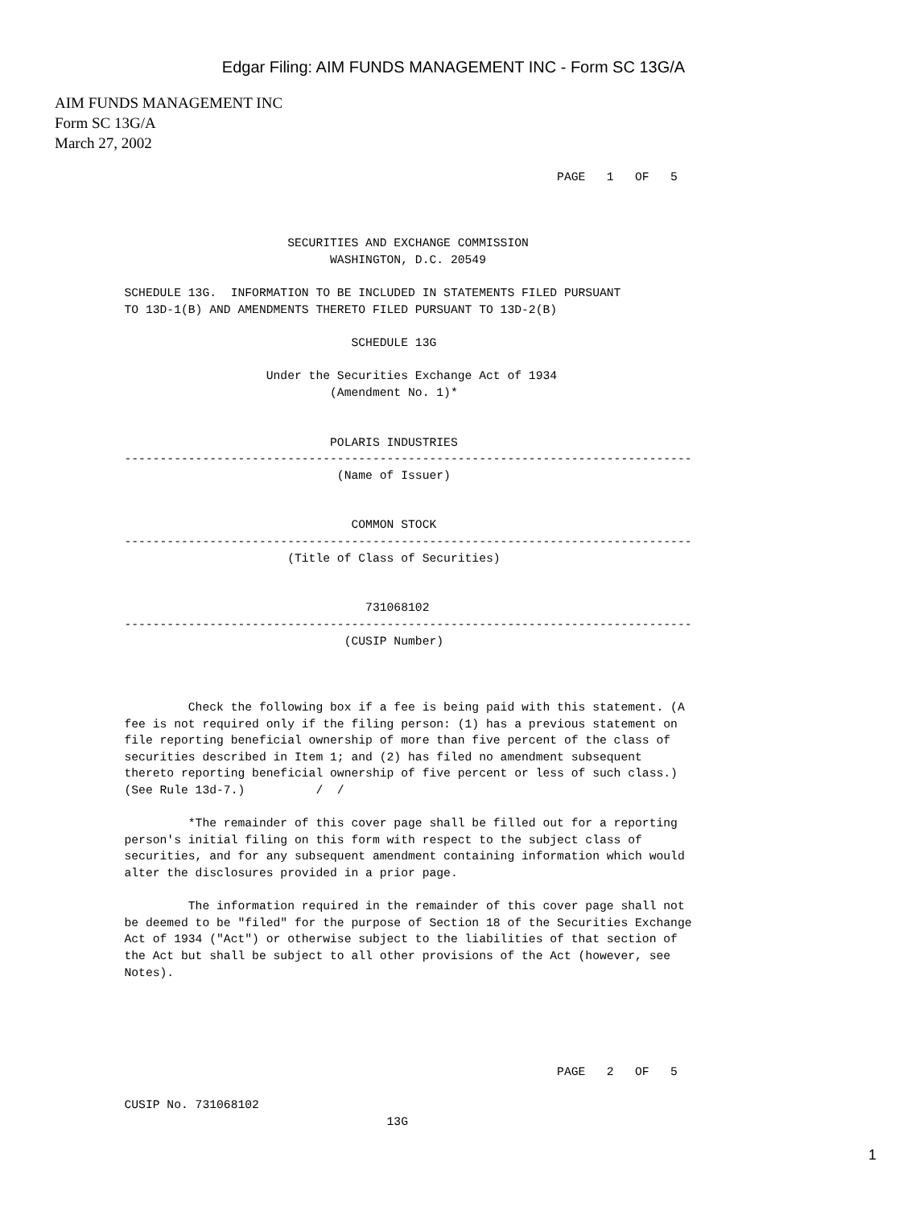Edgar Filing: AIM FUNDS MANAGEMENT INC - Form SC 13G/A
AIM FUNDS MANAGEMENT INC
Form SC 13G/A
March 27, 2002
                                                                PAGE   1   OF   5



                          SECURITIES AND EXCHANGE COMMISSION
                                WASHINGTON, D.C. 20549

   SCHEDULE 13G.  INFORMATION TO BE INCLUDED IN STATEMENTS FILED PURSUANT
   TO 13D-1(B) AND AMENDMENTS THERETO FILED PURSUANT TO 13D-2(B)

                                   SCHEDULE 13G

                       Under the Securities Exchange Act of 1934
                                (Amendment No. 1)*


                                POLARIS INDUSTRIES
   --------------------------------------------------------------------------------
                                 (Name of Issuer)


                                   COMMON STOCK
   --------------------------------------------------------------------------------
                          (Title of Class of Securities)


                                     731068102
   --------------------------------------------------------------------------------
                                  (CUSIP Number)



            Check the following box if a fee is being paid with this statement. (A
   fee is not required only if the filing person: (1) has a previous statement on
   file reporting beneficial ownership of more than five percent of the class of
   securities described in Item 1; and (2) has filed no amendment subsequent
   thereto reporting beneficial ownership of five percent or less of such class.)
   (See Rule 13d-7.)          /  /

            *The remainder of this cover page shall be filled out for a reporting
   person's initial filing on this form with respect to the subject class of
   securities, and for any subsequent amendment containing information which would
   alter the disclosures provided in a prior page.

            The information required in the remainder of this cover page shall not
   be deemed to be "filed" for the purpose of Section 18 of the Securities Exchange
   Act of 1934 ("Act") or otherwise subject to the liabilities of that section of
   the Act but shall be subject to all other provisions of the Act (however, see
   Notes).





                                                                PAGE   2   OF   5

   CUSIP No. 731068102
                                        13G
1